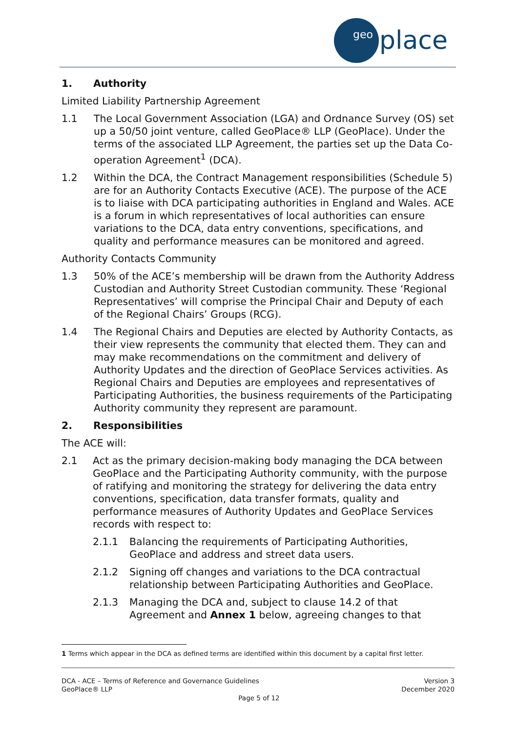geo
place
1. Authority
Limited Liability Partnership Agreement
1.1 The Local Government Association (LGA) and Ordnance Survey (OS) set up a 50/50 joint venture, called GeoPlace® LLP (GeoPlace). Under the terms of the associated LLP Agreement, the parties set up the Data Co-operation Agreement<sup>1</sup> (DCA).
1.2 Within the DCA, the Contract Management responsibilities (Schedule 5) are for an Authority Contacts Executive (ACE). The purpose of the ACE is to liaise with DCA participating authorities in England and Wales. ACE is a forum in which representatives of local authorities can ensure variations to the DCA, data entry conventions, specifications, and quality and performance measures can be monitored and agreed.
Authority Contacts Community
1.3 50% of the ACE’s membership will be drawn from the Authority Address Custodian and Authority Street Custodian community. These ‘Regional Representatives’ will comprise the Principal Chair and Deputy of each of the Regional Chairs’ Groups (RCG).
1.4 The Regional Chairs and Deputies are elected by Authority Contacts, as their view represents the community that elected them. They can and may make recommendations on the commitment and delivery of Authority Updates and the direction of GeoPlace Services activities. As Regional Chairs and Deputies are employees and representatives of Participating Authorities, the business requirements of the Participating Authority community they represent are paramount.
2. Responsibilities
The ACE will:
2.1 Act as the primary decision-making body managing the DCA between GeoPlace and the Participating Authority community, with the purpose of ratifying and monitoring the strategy for delivering the data entry conventions, specification, data transfer formats, quality and performance measures of Authority Updates and GeoPlace Services records with respect to:
2.1.1 Balancing the requirements of Participating Authorities, GeoPlace and address and street data users.
2.1.2 Signing off changes and variations to the DCA contractual relationship between Participating Authorities and GeoPlace.
2.1.3 Managing the DCA and, subject to clause 14.2 of that Agreement and Annex 1 below, agreeing changes to that
1 Terms which appear in the DCA as defined terms are identified within this document by a capital first letter.
DCA - ACE – Terms of Reference and Governance Guidelines
GeoPlace® LLP
Version 3
December 2020
Page 5 of 12